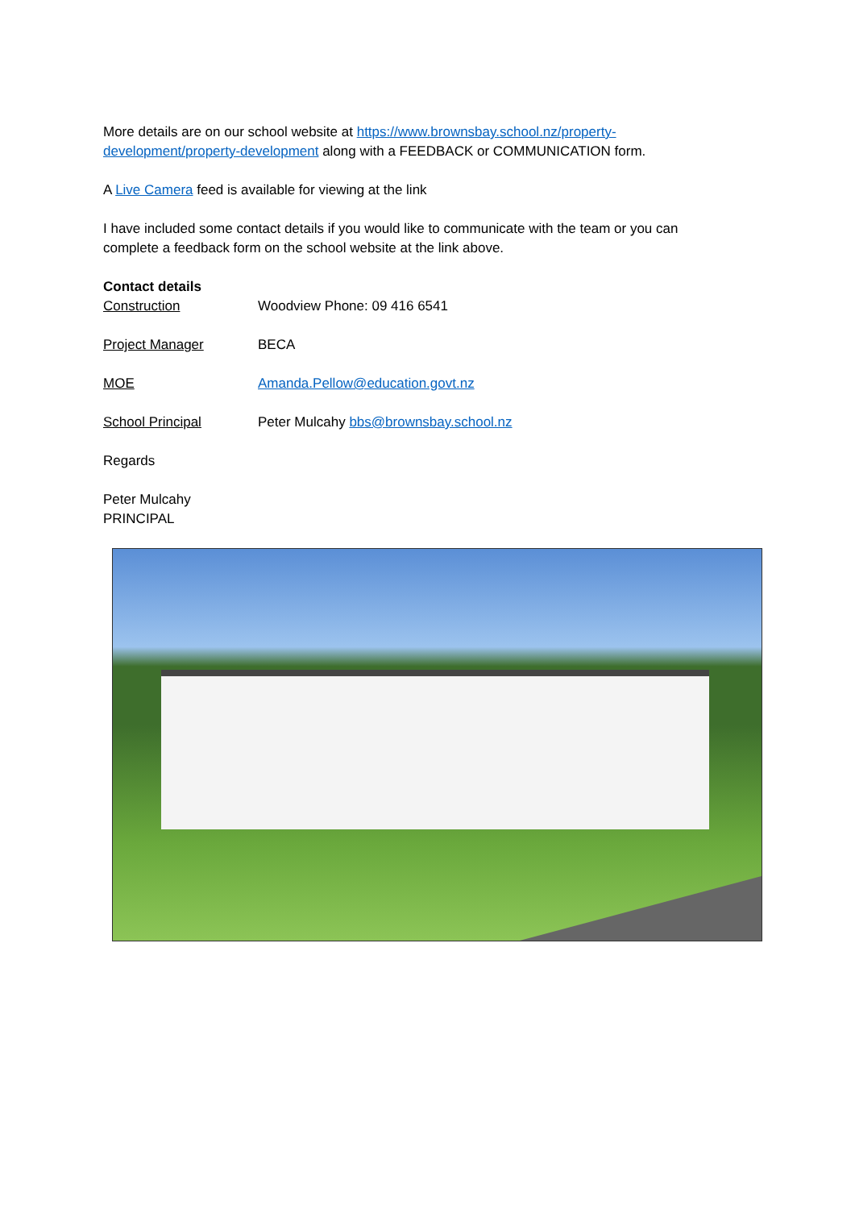More details are on our school website at https://www.brownsbay.school.nz/property-development/property-development along with a FEEDBACK or COMMUNICATION form.
A Live Camera feed is available for viewing at the link
I have included some contact details if you would like to communicate with the team or you can complete a feedback form on the school website at the link above.
Contact details
Construction Woodview Phone: 09 416 6541
Project Manager BECA
MOE Amanda.Pellow@education.govt.nz
School Principal Peter Mulcahy bbs@brownsbay.school.nz
Regards
Peter Mulcahy
PRINCIPAL